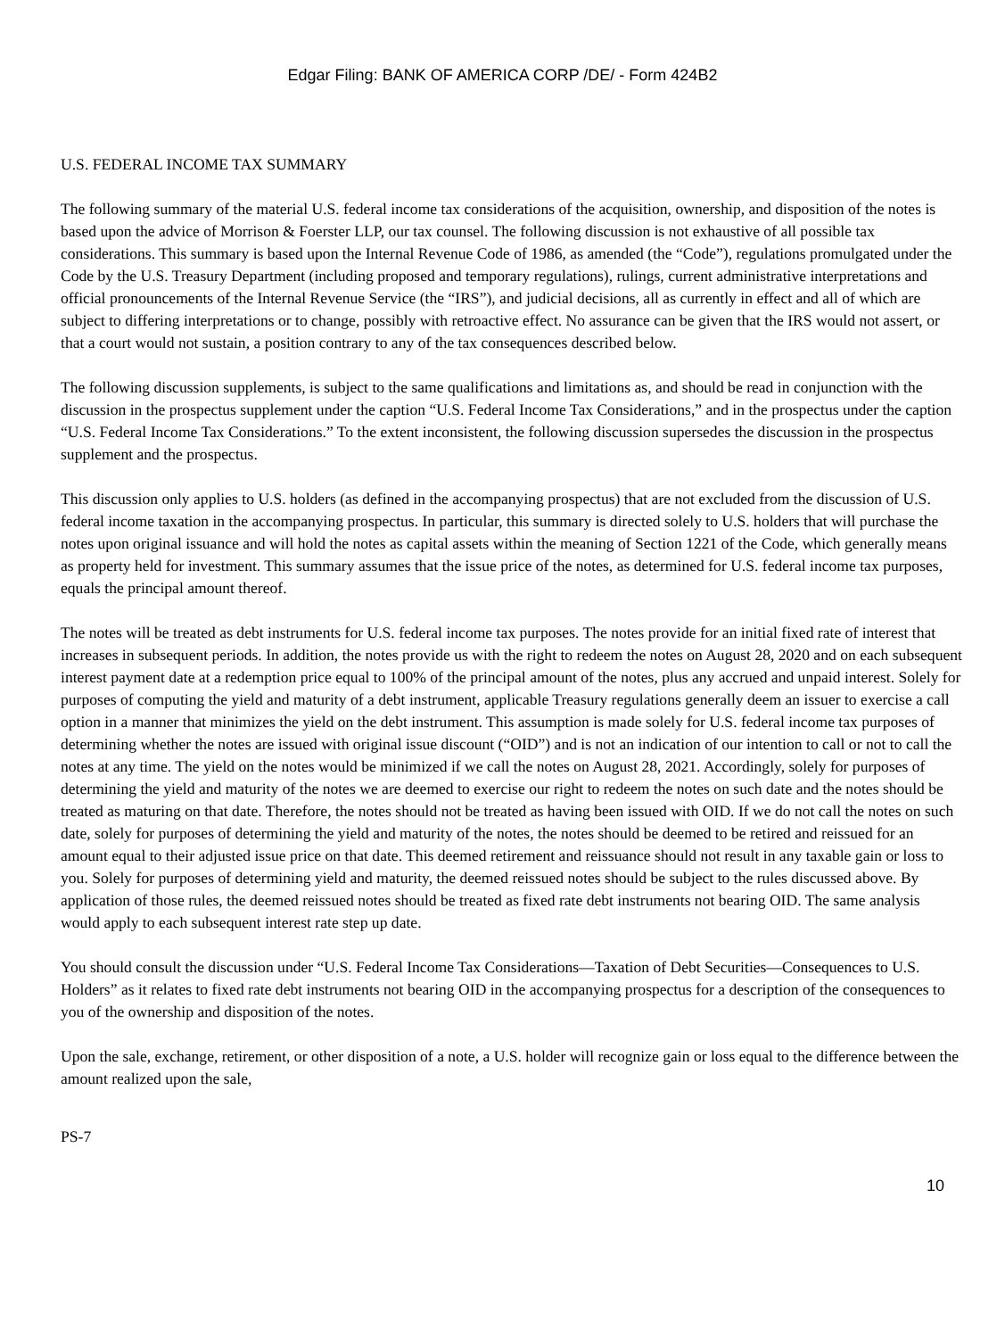Edgar Filing: BANK OF AMERICA CORP /DE/ - Form 424B2
U.S. FEDERAL INCOME TAX SUMMARY
The following summary of the material U.S. federal income tax considerations of the acquisition, ownership, and disposition of the notes is based upon the advice of Morrison & Foerster LLP, our tax counsel. The following discussion is not exhaustive of all possible tax considerations. This summary is based upon the Internal Revenue Code of 1986, as amended (the “Code”), regulations promulgated under the Code by the U.S. Treasury Department (including proposed and temporary regulations), rulings, current administrative interpretations and official pronouncements of the Internal Revenue Service (the “IRS”), and judicial decisions, all as currently in effect and all of which are subject to differing interpretations or to change, possibly with retroactive effect. No assurance can be given that the IRS would not assert, or that a court would not sustain, a position contrary to any of the tax consequences described below.
The following discussion supplements, is subject to the same qualifications and limitations as, and should be read in conjunction with the discussion in the prospectus supplement under the caption “U.S. Federal Income Tax Considerations,” and in the prospectus under the caption “U.S. Federal Income Tax Considerations.” To the extent inconsistent, the following discussion supersedes the discussion in the prospectus supplement and the prospectus.
This discussion only applies to U.S. holders (as defined in the accompanying prospectus) that are not excluded from the discussion of U.S. federal income taxation in the accompanying prospectus. In particular, this summary is directed solely to U.S. holders that will purchase the notes upon original issuance and will hold the notes as capital assets within the meaning of Section 1221 of the Code, which generally means as property held for investment. This summary assumes that the issue price of the notes, as determined for U.S. federal income tax purposes, equals the principal amount thereof.
The notes will be treated as debt instruments for U.S. federal income tax purposes. The notes provide for an initial fixed rate of interest that increases in subsequent periods. In addition, the notes provide us with the right to redeem the notes on August 28, 2020 and on each subsequent interest payment date at a redemption price equal to 100% of the principal amount of the notes, plus any accrued and unpaid interest. Solely for purposes of computing the yield and maturity of a debt instrument, applicable Treasury regulations generally deem an issuer to exercise a call option in a manner that minimizes the yield on the debt instrument. This assumption is made solely for U.S. federal income tax purposes of determining whether the notes are issued with original issue discount (“OID”) and is not an indication of our intention to call or not to call the notes at any time. The yield on the notes would be minimized if we call the notes on August 28, 2021. Accordingly, solely for purposes of determining the yield and maturity of the notes we are deemed to exercise our right to redeem the notes on such date and the notes should be treated as maturing on that date. Therefore, the notes should not be treated as having been issued with OID. If we do not call the notes on such date, solely for purposes of determining the yield and maturity of the notes, the notes should be deemed to be retired and reissued for an amount equal to their adjusted issue price on that date. This deemed retirement and reissuance should not result in any taxable gain or loss to you. Solely for purposes of determining yield and maturity, the deemed reissued notes should be subject to the rules discussed above. By application of those rules, the deemed reissued notes should be treated as fixed rate debt instruments not bearing OID. The same analysis would apply to each subsequent interest rate step up date.
You should consult the discussion under “U.S. Federal Income Tax Considerations—Taxation of Debt Securities—Consequences to U.S. Holders” as it relates to fixed rate debt instruments not bearing OID in the accompanying prospectus for a description of the consequences to you of the ownership and disposition of the notes.
Upon the sale, exchange, retirement, or other disposition of a note, a U.S. holder will recognize gain or loss equal to the difference between the amount realized upon the sale,
PS-7
10